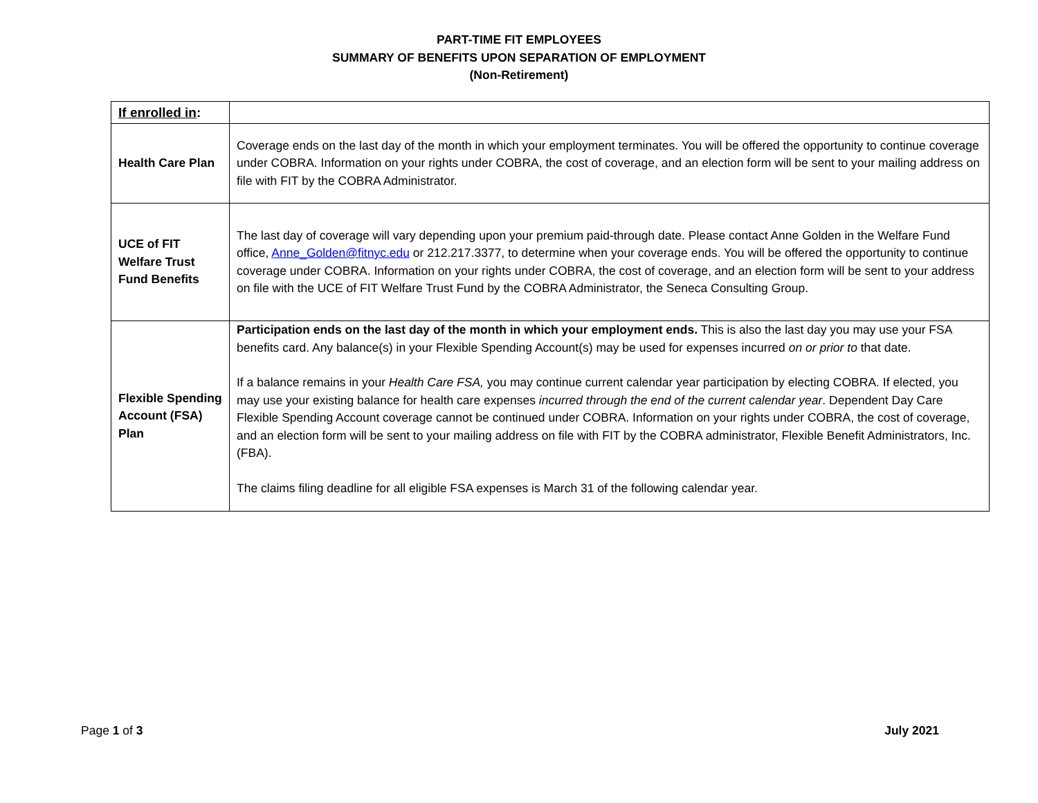PART-TIME FIT EMPLOYEES
SUMMARY OF BENEFITS UPON SEPARATION OF EMPLOYMENT
(Non-Retirement)
| If enrolled in : | |
| --- | --- |
| Health Care Plan | Coverage ends on the last day of the month in which your employment terminates. You will be offered the opportunity to continue coverage under COBRA. Information on your rights under COBRA, the cost of coverage, and an election form will be sent to your mailing address on file with FIT by the COBRA Administrator. |
| UCE of FIT Welfare Trust Fund Benefits | The last day of coverage will vary depending upon your premium paid-through date. Please contact Anne Golden in the Welfare Fund office, Anne_Golden@fitnyc.edu or 212.217.3377, to determine when your coverage ends. You will be offered the opportunity to continue coverage under COBRA. Information on your rights under COBRA, the cost of coverage, and an election form will be sent to your address on file with the UCE of FIT Welfare Trust Fund by the COBRA Administrator, the Seneca Consulting Group. |
| Flexible Spending Account (FSA) Plan | Participation ends on the last day of the month in which your employment ends. This is also the last day you may use your FSA benefits card. Any balance(s) in your Flexible Spending Account(s) may be used for expenses incurred on or prior to that date. If a balance remains in your Health Care FSA, you may continue current calendar year participation by electing COBRA. If elected, you may use your existing balance for health care expenses incurred through the end of the current calendar year . Dependent Day Care Flexible Spending Account coverage cannot be continued under COBRA. Information on your rights under COBRA, the cost of coverage, and an election form will be sent to your mailing address on file with FIT by the COBRA administrator, Flexible Benefit Administrators, Inc. (FBA). The claims filing deadline for all eligible FSA expenses is March 31 of the following calendar year. |
Page 1 of 3 July 2021